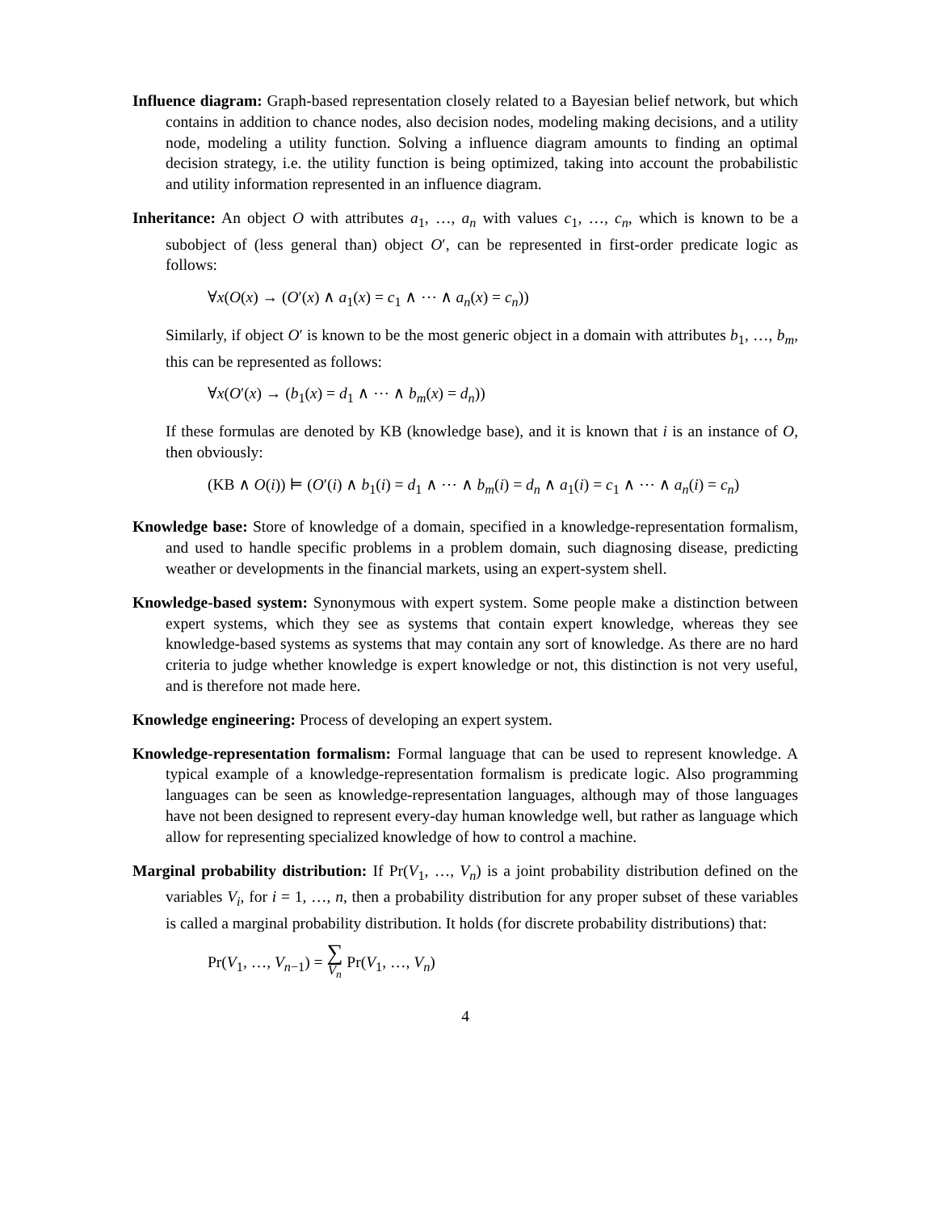Influence diagram: Graph-based representation closely related to a Bayesian belief network, but which contains in addition to chance nodes, also decision nodes, modeling making decisions, and a utility node, modeling a utility function. Solving a influence diagram amounts to finding an optimal decision strategy, i.e. the utility function is being optimized, taking into account the probabilistic and utility information represented in an influence diagram.
Inheritance: An object O with attributes a<sub>1</sub>, …, a<sub>n</sub> with values c<sub>1</sub>, …, c<sub>n</sub>, which is known to be a subobject of (less general than) object O′, can be represented in first-order predicate logic as follows:
∀x(O(x) → (O′(x) ∧ a<sub>1</sub>(x) = c<sub>1</sub> ∧ ⋯ ∧ a<sub>n</sub>(x) = c<sub>n</sub>))
Similarly, if object O′ is known to be the most generic object in a domain with attributes b<sub>1</sub>, …, b<sub>m</sub>, this can be represented as follows:
∀x(O′(x) → (b<sub>1</sub>(x) = d<sub>1</sub> ∧ ⋯ ∧ b<sub>m</sub>(x) = d<sub>n</sub>))
If these formulas are denoted by KB (knowledge base), and it is known that i is an instance of O, then obviously:
(KB ∧ O(i)) ⊨ (O′(i) ∧ b<sub>1</sub>(i) = d<sub>1</sub> ∧ ⋯ ∧ b<sub>m</sub>(i) = d<sub>n</sub> ∧ a<sub>1</sub>(i) = c<sub>1</sub> ∧ ⋯ ∧ a<sub>n</sub>(i) = c<sub>n</sub>)
Knowledge base: Store of knowledge of a domain, specified in a knowledge-representation formalism, and used to handle specific problems in a problem domain, such diagnosing disease, predicting weather or developments in the financial markets, using an expert-system shell.
Knowledge-based system: Synonymous with expert system. Some people make a distinction between expert systems, which they see as systems that contain expert knowledge, whereas they see knowledge-based systems as systems that may contain any sort of knowledge. As there are no hard criteria to judge whether knowledge is expert knowledge or not, this distinction is not very useful, and is therefore not made here.
Knowledge engineering: Process of developing an expert system.
Knowledge-representation formalism: Formal language that can be used to represent knowledge. A typical example of a knowledge-representation formalism is predicate logic. Also programming languages can be seen as knowledge-representation languages, although may of those languages have not been designed to represent every-day human knowledge well, but rather as language which allow for representing specialized knowledge of how to control a machine.
Marginal probability distribution: If Pr(V<sub>1</sub>, …, V<sub>n</sub>) is a joint probability distribution defined on the variables V<sub>i</sub>, for i = 1, …, n, then a probability distribution for any proper subset of these variables is called a marginal probability distribution. It holds (for discrete probability distributions) that:
Pr(V<sub>1</sub>, …, V<sub>n−1</sub>) = ∑
V<sub>n</sub> Pr(V<sub>1</sub>, …, V<sub>n</sub>)
4